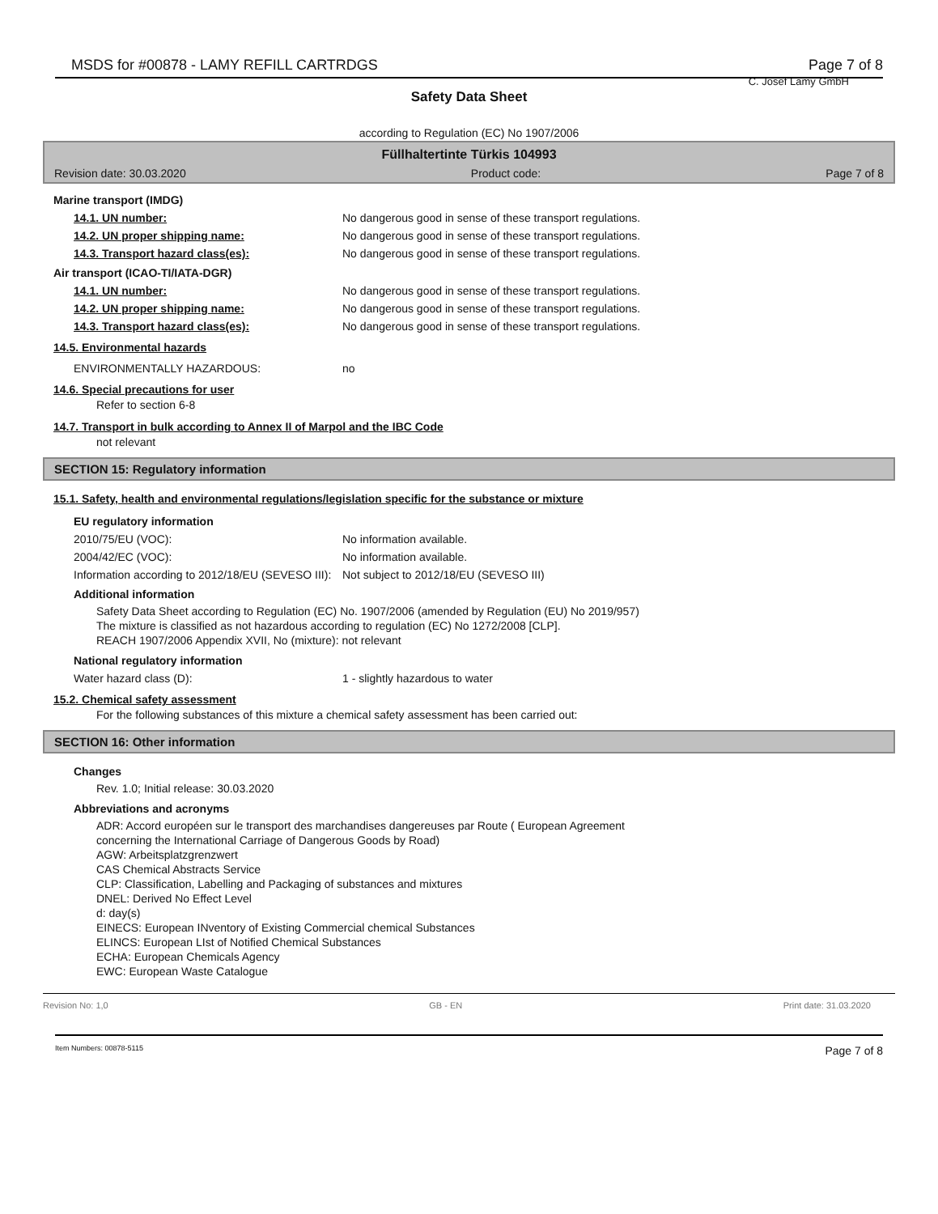MSDS for #00878 - LAMY REFILL CARTRDGS Page 7 of 8
C. Josef Lamy GmbH
Safety Data Sheet
according to Regulation (EC) No 1907/2006
Füllhaltertinte Türkis 104993
Revision date: 30.03.2020 Product code: Page 7 of 8
Marine transport (IMDG)
14.1. UN number: No dangerous good in sense of these transport regulations.
14.2. UN proper shipping name: No dangerous good in sense of these transport regulations.
14.3. Transport hazard class(es): No dangerous good in sense of these transport regulations.
Air transport (ICAO-TI/IATA-DGR)
14.1. UN number: No dangerous good in sense of these transport regulations.
14.2. UN proper shipping name: No dangerous good in sense of these transport regulations.
14.3. Transport hazard class(es): No dangerous good in sense of these transport regulations.
14.5. Environmental hazards
ENVIRONMENTALLY HAZARDOUS: no
14.6. Special precautions for user
Refer to section 6-8
14.7. Transport in bulk according to Annex II of Marpol and the IBC Code
not relevant
SECTION 15: Regulatory information
15.1. Safety, health and environmental regulations/legislation specific for the substance or mixture
EU regulatory information
2010/75/EU (VOC): No information available.
2004/42/EC (VOC): No information available.
Information according to 2012/18/EU (SEVESO III): Not subject to 2012/18/EU (SEVESO III)
Additional information
Safety Data Sheet according to Regulation (EC) No. 1907/2006 (amended by Regulation (EU) No 2019/957)
The mixture is classified as not hazardous according to regulation (EC) No 1272/2008 [CLP].
REACH 1907/2006 Appendix XVII, No (mixture): not relevant
National regulatory information
Water hazard class (D): 1 - slightly hazardous to water
15.2. Chemical safety assessment
For the following substances of this mixture a chemical safety assessment has been carried out:
SECTION 16: Other information
Changes
Rev. 1.0; Initial release: 30.03.2020
Abbreviations and acronyms
ADR: Accord européen sur le transport des marchandises dangereuses par Route ( European Agreement
concerning the International Carriage of Dangerous Goods by Road)
AGW: Arbeitsplatzgrenzwert
CAS Chemical Abstracts Service
CLP: Classification, Labelling and Packaging of substances and mixtures
DNEL: Derived No Effect Level
d: day(s)
EINECS: European INventory of Existing Commercial chemical Substances
ELINCS: European LIst of Notified Chemical Substances
ECHA: European Chemicals Agency
EWC: European Waste Catalogue
Revision No: 1,0 GB - EN Print date: 31.03.2020
Item Numbers: 00878-5115 Page 7 of 8